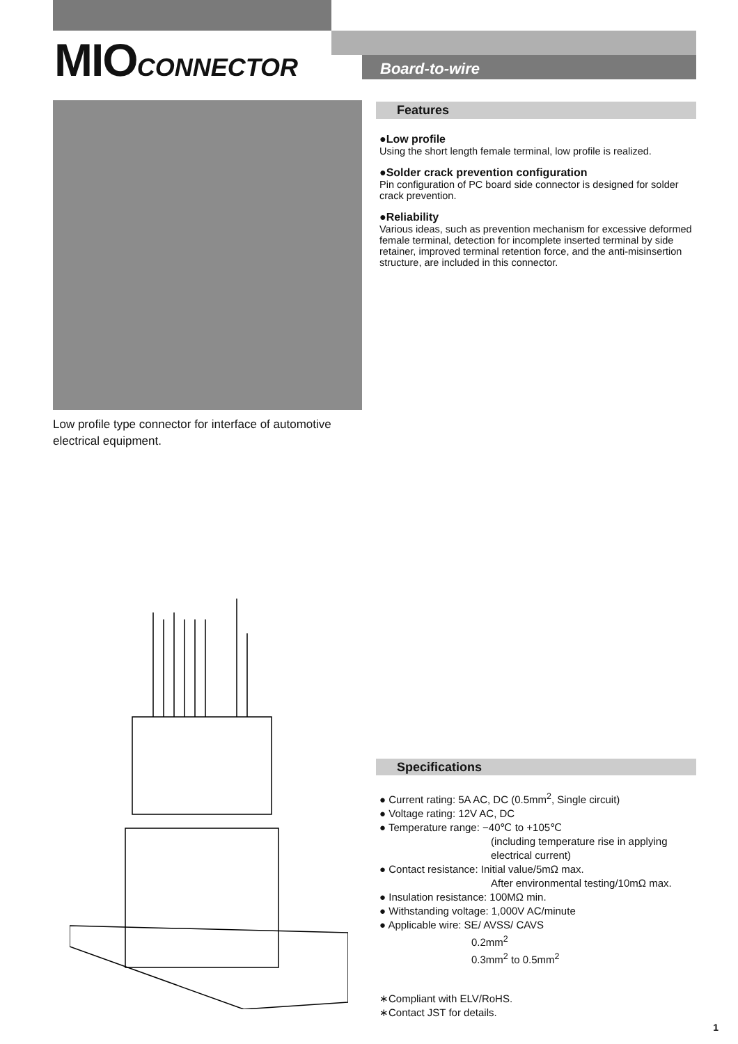MIOCONNECTOR Board-to-wire
Low profile type connector for interface of automotive electrical equipment.
Features
●Low profile
Using the short length female terminal, low profile is realized.
●Solder crack prevention configuration
Pin configuration of PC board side connector is designed for solder crack prevention.
●Reliability
Various ideas, such as prevention mechanism for excessive deformed female terminal, detection for incomplete inserted terminal by side retainer, improved terminal retention force, and the anti-misinsertion structure, are included in this connector.
Specifications
● Current rating: 5A AC, DC (0.5mm<sup>2</sup>, Single circuit)
● Voltage rating: 12V AC, DC
● Temperature range: −40℃ to +105℃
(including temperature rise in applying
electrical current)
● Contact resistance: Initial value/5mΩ max.
After environmental testing/10mΩ max.
● Insulation resistance: 100MΩ min.
● Withstanding voltage: 1,000V AC/minute
● Applicable wire: SE/ AVSS/ CAVS
0.2mm<sup>2</sup>
0.3mm<sup>2</sup> to 0.5mm<sup>2</sup>
∗Compliant with ELV/RoHS.
∗Contact JST for details.
1